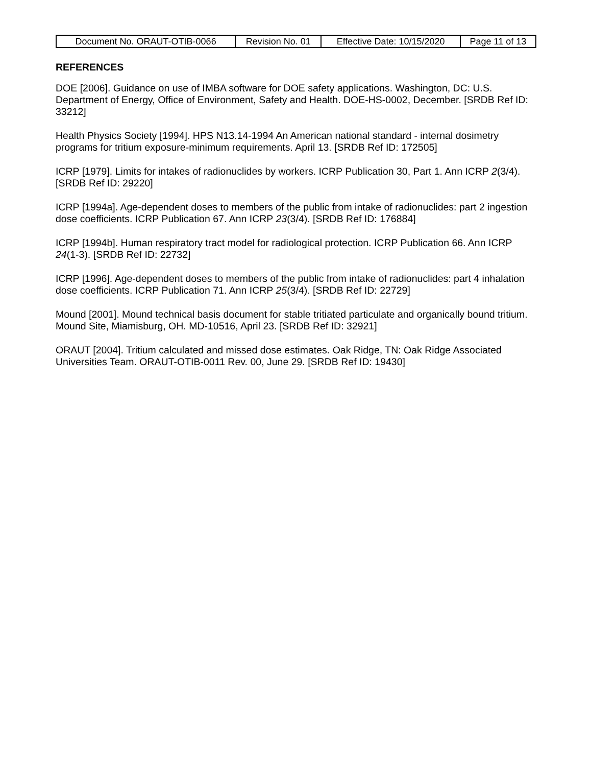| Document No. ORAUT-OTIB-0066 | Revision No. 01 | Effective Date: 10/15/2020 | Page 11 of 13 |
REFERENCES
DOE [2006]. Guidance on use of IMBA software for DOE safety applications. Washington, DC: U.S. Department of Energy, Office of Environment, Safety and Health. DOE-HS-0002, December. [SRDB Ref ID: 33212]
Health Physics Society [1994]. HPS N13.14-1994 An American national standard - internal dosimetry programs for tritium exposure-minimum requirements. April 13. [SRDB Ref ID: 172505]
ICRP [1979]. Limits for intakes of radionuclides by workers. ICRP Publication 30, Part 1. Ann ICRP 2(3/4). [SRDB Ref ID: 29220]
ICRP [1994a]. Age-dependent doses to members of the public from intake of radionuclides: part 2 ingestion dose coefficients. ICRP Publication 67. Ann ICRP 23(3/4). [SRDB Ref ID: 176884]
ICRP [1994b]. Human respiratory tract model for radiological protection. ICRP Publication 66. Ann ICRP 24(1-3). [SRDB Ref ID: 22732]
ICRP [1996]. Age-dependent doses to members of the public from intake of radionuclides: part 4 inhalation dose coefficients. ICRP Publication 71. Ann ICRP 25(3/4). [SRDB Ref ID: 22729]
Mound [2001]. Mound technical basis document for stable tritiated particulate and organically bound tritium. Mound Site, Miamisburg, OH. MD-10516, April 23. [SRDB Ref ID: 32921]
ORAUT [2004]. Tritium calculated and missed dose estimates. Oak Ridge, TN: Oak Ridge Associated Universities Team. ORAUT-OTIB-0011 Rev. 00, June 29. [SRDB Ref ID: 19430]